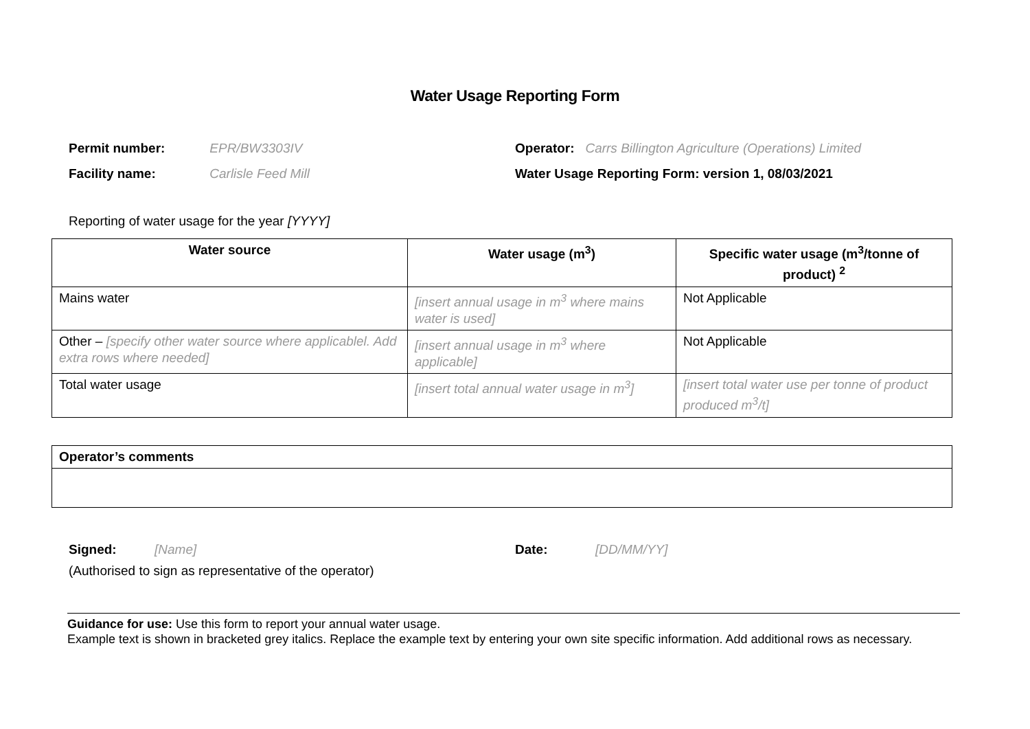Water Usage Reporting Form
Permit number: EPR/BW3303IV
Facility name: Carlisle Feed Mill
Operator: Carrs Billington Agriculture (Operations) Limited
Water Usage Reporting Form: version 1, 08/03/2021
Reporting of water usage for the year [YYYY]
| Water source | Water usage (m<sup>3</sup>) | Specific water usage (m<sup>3</sup>/tonne of product) <sup>2</sup> |
| --- | --- | --- |
| Mains water | [insert annual usage in m<sup>3</sup> where mains water is used] | Not Applicable |
| Other – [specify other water source where applicablel. Add extra rows where needed] | [insert annual usage in m<sup>3</sup> where applicable] | Not Applicable |
| Total water usage | [insert total annual water usage in m<sup>3</sup>] | [insert total water use per tonne of product produced m<sup>3</sup>/t] |
| Operator’s comments |
Signed: [Name] Date: [DD/MM/YY]
(Authorised to sign as representative of the operator)
Guidance for use: Use this form to report your annual water usage.
Example text is shown in bracketed grey italics. Replace the example text by entering your own site specific information. Add additional rows as necessary.